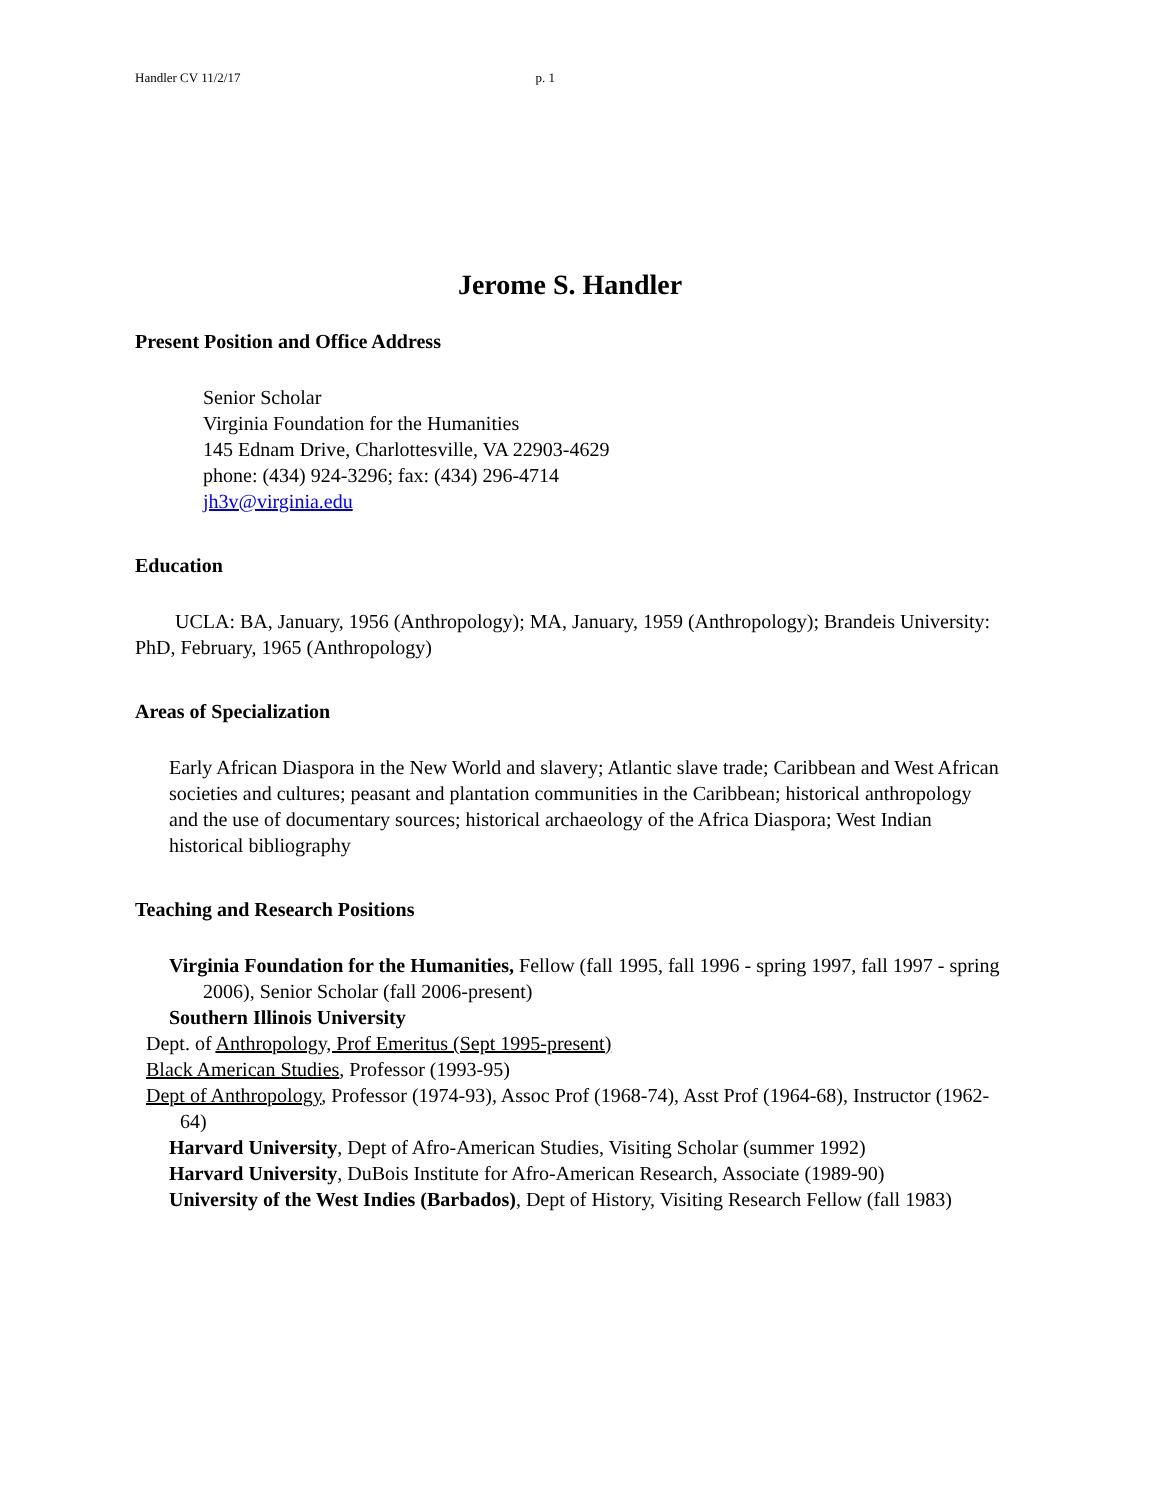Handler CV 11/2/17 p. 1
Jerome S. Handler
Present Position and Office Address
Senior Scholar
Virginia Foundation for the Humanities
145 Ednam Drive, Charlottesville, VA 22903-4629
phone: (434) 924-3296; fax: (434) 296-4714
jh3v@virginia.edu
Education
UCLA: BA, January, 1956 (Anthropology); MA, January, 1959 (Anthropology); Brandeis University: PhD, February, 1965 (Anthropology)
Areas of Specialization
Early African Diaspora in the New World and slavery; Atlantic slave trade; Caribbean and West African societies and cultures; peasant and plantation communities in the Caribbean; historical anthropology and the use of documentary sources; historical archaeology of the Africa Diaspora; West Indian historical bibliography
Teaching and Research Positions
Virginia Foundation for the Humanities, Fellow (fall 1995, fall 1996 - spring 1997, fall 1997 - spring 2006), Senior Scholar (fall 2006-present)
Southern Illinois University
Dept. of Anthropology, Prof Emeritus (Sept 1995-present)
Black American Studies, Professor (1993-95)
Dept of Anthropology, Professor (1974-93), Assoc Prof (1968-74), Asst Prof (1964-68), Instructor (1962-64)
Harvard University, Dept of Afro-American Studies, Visiting Scholar (summer 1992)
Harvard University, DuBois Institute for Afro-American Research, Associate (1989-90)
University of the West Indies (Barbados), Dept of History, Visiting Research Fellow (fall 1983)